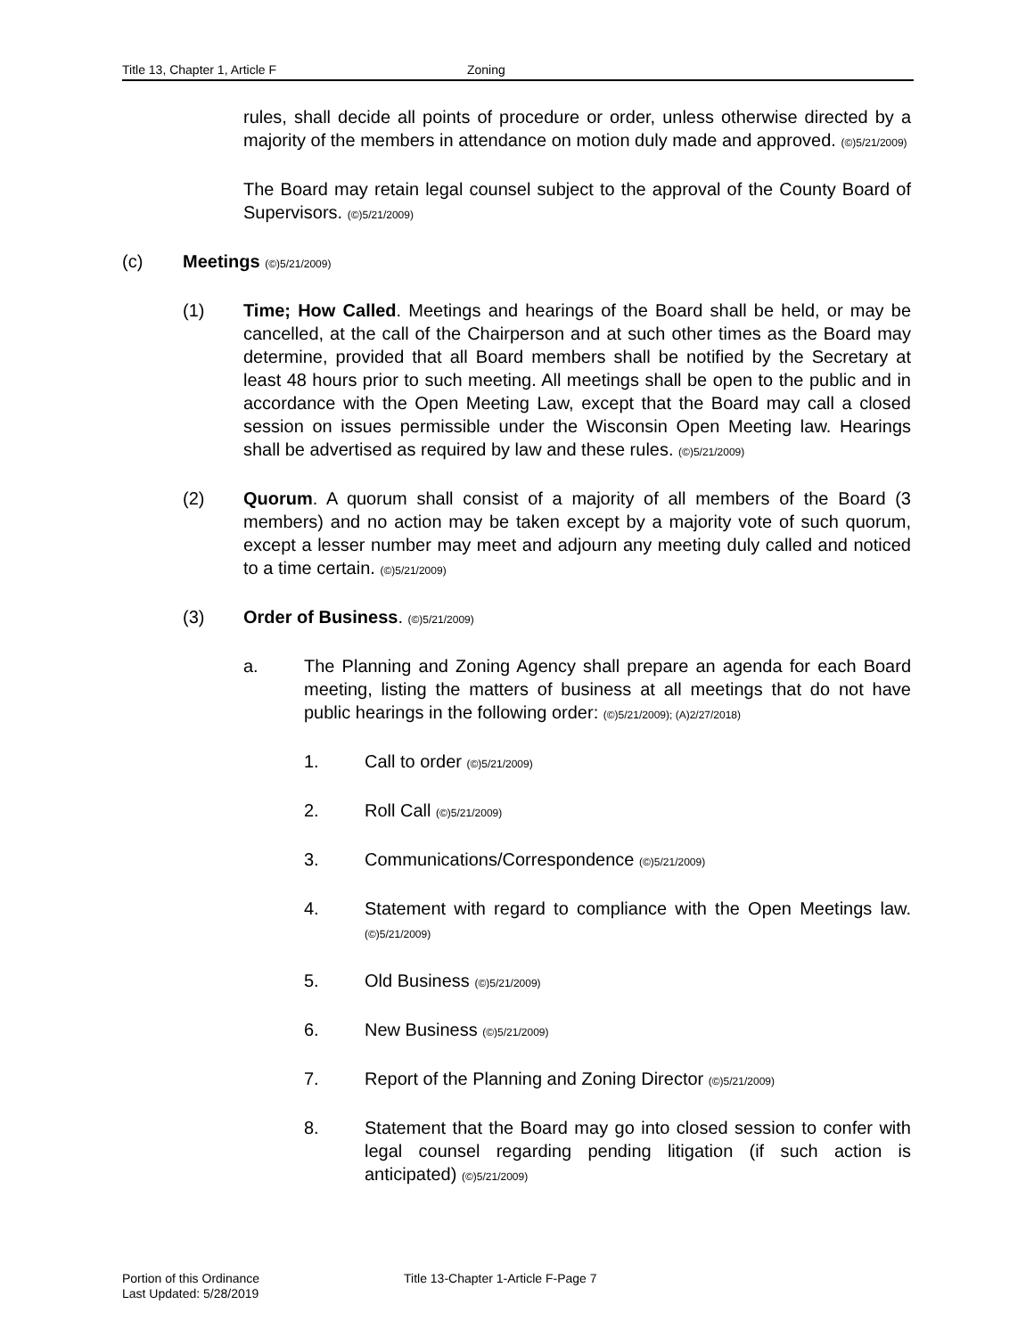Title 13, Chapter 1, Article F Zoning
rules, shall decide all points of procedure or order, unless otherwise directed by a majority of the members in attendance on motion duly made and approved. (©)5/21/2009)
The Board may retain legal counsel subject to the approval of the County Board of Supervisors. (©)5/21/2009)
(c) Meetings (©)5/21/2009)
(1) Time; How Called. Meetings and hearings of the Board shall be held, or may be cancelled, at the call of the Chairperson and at such other times as the Board may determine, provided that all Board members shall be notified by the Secretary at least 48 hours prior to such meeting. All meetings shall be open to the public and in accordance with the Open Meeting Law, except that the Board may call a closed session on issues permissible under the Wisconsin Open Meeting law. Hearings shall be advertised as required by law and these rules. (©)5/21/2009)
(2) Quorum. A quorum shall consist of a majority of all members of the Board (3 members) and no action may be taken except by a majority vote of such quorum, except a lesser number may meet and adjourn any meeting duly called and noticed to a time certain. (©)5/21/2009)
(3) Order of Business. (©)5/21/2009)
a. The Planning and Zoning Agency shall prepare an agenda for each Board meeting, listing the matters of business at all meetings that do not have public hearings in the following order: (©)5/21/2009); (A)2/27/2018)
1. Call to order (©)5/21/2009)
2. Roll Call (©)5/21/2009)
3. Communications/Correspondence (©)5/21/2009)
4. Statement with regard to compliance with the Open Meetings law. (©)5/21/2009)
5. Old Business (©)5/21/2009)
6. New Business (©)5/21/2009)
7. Report of the Planning and Zoning Director (©)5/21/2009)
8. Statement that the Board may go into closed session to confer with legal counsel regarding pending litigation (if such action is anticipated) (©)5/21/2009)
Portion of this Ordinance
Last Updated: 5/28/2019
Title 13-Chapter 1-Article F-Page 7